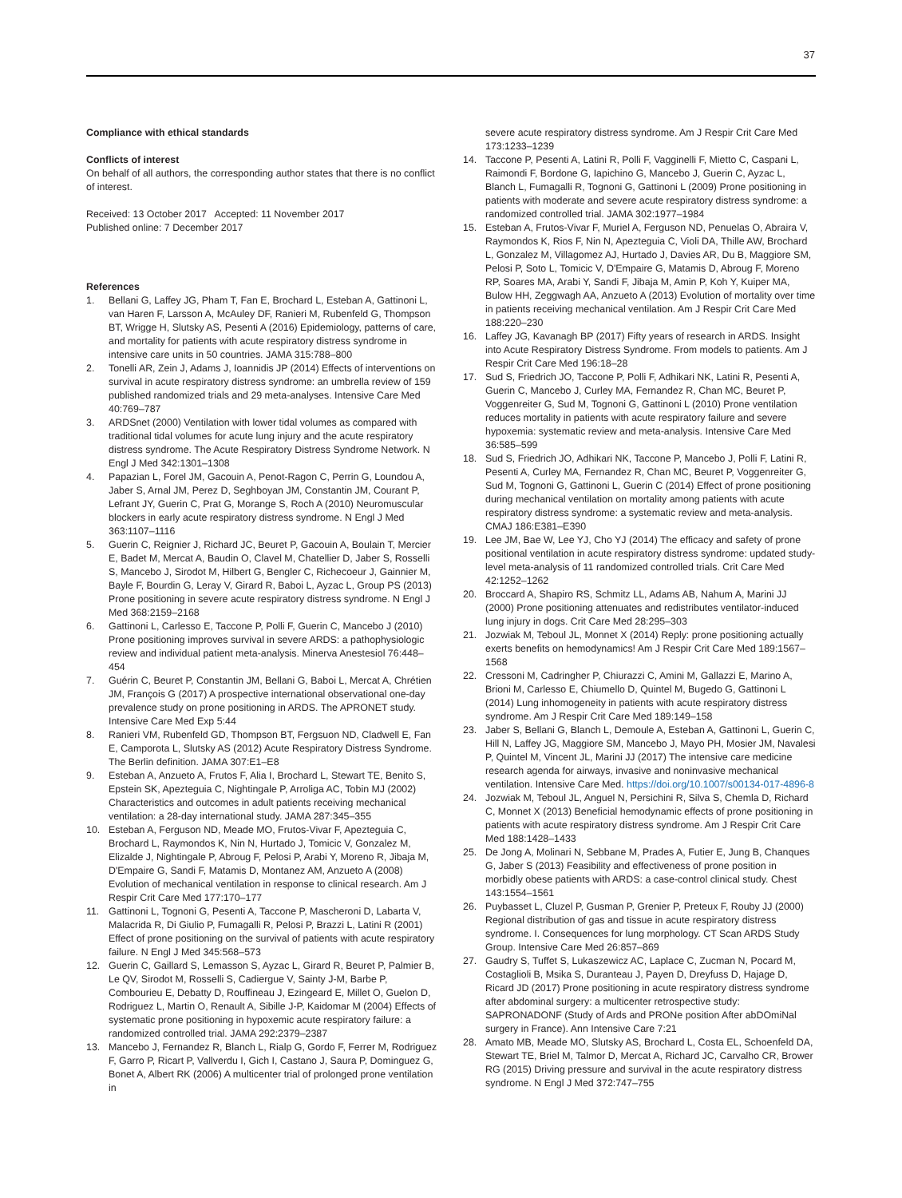37
Compliance with ethical standards
Conflicts of interest
On behalf of all authors, the corresponding author states that there is no conflict of interest.
Received: 13 October 2017 Accepted: 11 November 2017
Published online: 7 December 2017
References
1. Bellani G, Laffey JG, Pham T, Fan E, Brochard L, Esteban A, Gattinoni L, van Haren F, Larsson A, McAuley DF, Ranieri M, Rubenfeld G, Thompson BT, Wrigge H, Slutsky AS, Pesenti A (2016) Epidemiology, patterns of care, and mortality for patients with acute respiratory distress syndrome in intensive care units in 50 countries. JAMA 315:788–800
2. Tonelli AR, Zein J, Adams J, Ioannidis JP (2014) Effects of interventions on survival in acute respiratory distress syndrome: an umbrella review of 159 published randomized trials and 29 meta-analyses. Intensive Care Med 40:769–787
3. ARDSnet (2000) Ventilation with lower tidal volumes as compared with traditional tidal volumes for acute lung injury and the acute respiratory distress syndrome. The Acute Respiratory Distress Syndrome Network. N Engl J Med 342:1301–1308
4. Papazian L, Forel JM, Gacouin A, Penot-Ragon C, Perrin G, Loundou A, Jaber S, Arnal JM, Perez D, Seghboyan JM, Constantin JM, Courant P, Lefrant JY, Guerin C, Prat G, Morange S, Roch A (2010) Neuromuscular blockers in early acute respiratory distress syndrome. N Engl J Med 363:1107–1116
5. Guerin C, Reignier J, Richard JC, Beuret P, Gacouin A, Boulain T, Mercier E, Badet M, Mercat A, Baudin O, Clavel M, Chatellier D, Jaber S, Rosselli S, Mancebo J, Sirodot M, Hilbert G, Bengler C, Richecoeur J, Gainnier M, Bayle F, Bourdin G, Leray V, Girard R, Baboi L, Ayzac L, Group PS (2013) Prone positioning in severe acute respiratory distress syndrome. N Engl J Med 368:2159–2168
6. Gattinoni L, Carlesso E, Taccone P, Polli F, Guerin C, Mancebo J (2010) Prone positioning improves survival in severe ARDS: a pathophysiologic review and individual patient meta-analysis. Minerva Anestesiol 76:448–454
7. Guérin C, Beuret P, Constantin JM, Bellani G, Baboi L, Mercat A, Chrétien JM, François G (2017) A prospective international observational one-day prevalence study on prone positioning in ARDS. The APRONET study. Intensive Care Med Exp 5:44
8. Ranieri VM, Rubenfeld GD, Thompson BT, Fergsuon ND, Cladwell E, Fan E, Camporota L, Slutsky AS (2012) Acute Respiratory Distress Syndrome. The Berlin definition. JAMA 307:E1–E8
9. Esteban A, Anzueto A, Frutos F, Alia I, Brochard L, Stewart TE, Benito S, Epstein SK, Apezteguia C, Nightingale P, Arroliga AC, Tobin MJ (2002) Characteristics and outcomes in adult patients receiving mechanical ventilation: a 28-day international study. JAMA 287:345–355
10. Esteban A, Ferguson ND, Meade MO, Frutos-Vivar F, Apezteguia C, Brochard L, Raymondos K, Nin N, Hurtado J, Tomicic V, Gonzalez M, Elizalde J, Nightingale P, Abroug F, Pelosi P, Arabi Y, Moreno R, Jibaja M, D'Empaire G, Sandi F, Matamis D, Montanez AM, Anzueto A (2008) Evolution of mechanical ventilation in response to clinical research. Am J Respir Crit Care Med 177:170–177
11. Gattinoni L, Tognoni G, Pesenti A, Taccone P, Mascheroni D, Labarta V, Malacrida R, Di Giulio P, Fumagalli R, Pelosi P, Brazzi L, Latini R (2001) Effect of prone positioning on the survival of patients with acute respiratory failure. N Engl J Med 345:568–573
12. Guerin C, Gaillard S, Lemasson S, Ayzac L, Girard R, Beuret P, Palmier B, Le QV, Sirodot M, Rosselli S, Cadiergue V, Sainty J-M, Barbe P, Combourieu E, Debatty D, Rouffineau J, Ezingeard E, Millet O, Guelon D, Rodriguez L, Martin O, Renault A, Sibille J-P, Kaidomar M (2004) Effects of systematic prone positioning in hypoxemic acute respiratory failure: a randomized controlled trial. JAMA 292:2379–2387
13. Mancebo J, Fernandez R, Blanch L, Rialp G, Gordo F, Ferrer M, Rodriguez F, Garro P, Ricart P, Vallverdu I, Gich I, Castano J, Saura P, Dominguez G, Bonet A, Albert RK (2006) A multicenter trial of prolonged prone ventilation in
severe acute respiratory distress syndrome. Am J Respir Crit Care Med 173:1233–1239
14. Taccone P, Pesenti A, Latini R, Polli F, Vagginelli F, Mietto C, Caspani L, Raimondi F, Bordone G, Iapichino G, Mancebo J, Guerin C, Ayzac L, Blanch L, Fumagalli R, Tognoni G, Gattinoni L (2009) Prone positioning in patients with moderate and severe acute respiratory distress syndrome: a randomized controlled trial. JAMA 302:1977–1984
15. Esteban A, Frutos-Vivar F, Muriel A, Ferguson ND, Penuelas O, Abraira V, Raymondos K, Rios F, Nin N, Apezteguia C, Violi DA, Thille AW, Brochard L, Gonzalez M, Villagomez AJ, Hurtado J, Davies AR, Du B, Maggiore SM, Pelosi P, Soto L, Tomicic V, D'Empaire G, Matamis D, Abroug F, Moreno RP, Soares MA, Arabi Y, Sandi F, Jibaja M, Amin P, Koh Y, Kuiper MA, Bulow HH, Zeggwagh AA, Anzueto A (2013) Evolution of mortality over time in patients receiving mechanical ventilation. Am J Respir Crit Care Med 188:220–230
16. Laffey JG, Kavanagh BP (2017) Fifty years of research in ARDS. Insight into Acute Respiratory Distress Syndrome. From models to patients. Am J Respir Crit Care Med 196:18–28
17. Sud S, Friedrich JO, Taccone P, Polli F, Adhikari NK, Latini R, Pesenti A, Guerin C, Mancebo J, Curley MA, Fernandez R, Chan MC, Beuret P, Voggenreiter G, Sud M, Tognoni G, Gattinoni L (2010) Prone ventilation reduces mortality in patients with acute respiratory failure and severe hypoxemia: systematic review and meta-analysis. Intensive Care Med 36:585–599
18. Sud S, Friedrich JO, Adhikari NK, Taccone P, Mancebo J, Polli F, Latini R, Pesenti A, Curley MA, Fernandez R, Chan MC, Beuret P, Voggenreiter G, Sud M, Tognoni G, Gattinoni L, Guerin C (2014) Effect of prone positioning during mechanical ventilation on mortality among patients with acute respiratory distress syndrome: a systematic review and meta-analysis. CMAJ 186:E381–E390
19. Lee JM, Bae W, Lee YJ, Cho YJ (2014) The efficacy and safety of prone positional ventilation in acute respiratory distress syndrome: updated study-level meta-analysis of 11 randomized controlled trials. Crit Care Med 42:1252–1262
20. Broccard A, Shapiro RS, Schmitz LL, Adams AB, Nahum A, Marini JJ (2000) Prone positioning attenuates and redistributes ventilator-induced lung injury in dogs. Crit Care Med 28:295–303
21. Jozwiak M, Teboul JL, Monnet X (2014) Reply: prone positioning actually exerts benefits on hemodynamics! Am J Respir Crit Care Med 189:1567–1568
22. Cressoni M, Cadringher P, Chiurazzi C, Amini M, Gallazzi E, Marino A, Brioni M, Carlesso E, Chiumello D, Quintel M, Bugedo G, Gattinoni L (2014) Lung inhomogeneity in patients with acute respiratory distress syndrome. Am J Respir Crit Care Med 189:149–158
23. Jaber S, Bellani G, Blanch L, Demoule A, Esteban A, Gattinoni L, Guerin C, Hill N, Laffey JG, Maggiore SM, Mancebo J, Mayo PH, Mosier JM, Navalesi P, Quintel M, Vincent JL, Marini JJ (2017) The intensive care medicine research agenda for airways, invasive and noninvasive mechanical ventilation. Intensive Care Med. https://doi.org/10.1007/s00134-017-4896-8
24. Jozwiak M, Teboul JL, Anguel N, Persichini R, Silva S, Chemla D, Richard C, Monnet X (2013) Beneficial hemodynamic effects of prone positioning in patients with acute respiratory distress syndrome. Am J Respir Crit Care Med 188:1428–1433
25. De Jong A, Molinari N, Sebbane M, Prades A, Futier E, Jung B, Chanques G, Jaber S (2013) Feasibility and effectiveness of prone position in morbidly obese patients with ARDS: a case-control clinical study. Chest 143:1554–1561
26. Puybasset L, Cluzel P, Gusman P, Grenier P, Preteux F, Rouby JJ (2000) Regional distribution of gas and tissue in acute respiratory distress syndrome. I. Consequences for lung morphology. CT Scan ARDS Study Group. Intensive Care Med 26:857–869
27. Gaudry S, Tuffet S, Lukaszewicz AC, Laplace C, Zucman N, Pocard M, Costaglioli B, Msika S, Duranteau J, Payen D, Dreyfuss D, Hajage D, Ricard JD (2017) Prone positioning in acute respiratory distress syndrome after abdominal surgery: a multicenter retrospective study: SAPRONADONF (Study of Ards and PRONe position After abDOmiNal surgery in France). Ann Intensive Care 7:21
28. Amato MB, Meade MO, Slutsky AS, Brochard L, Costa EL, Schoenfeld DA, Stewart TE, Briel M, Talmor D, Mercat A, Richard JC, Carvalho CR, Brower RG (2015) Driving pressure and survival in the acute respiratory distress syndrome. N Engl J Med 372:747–755